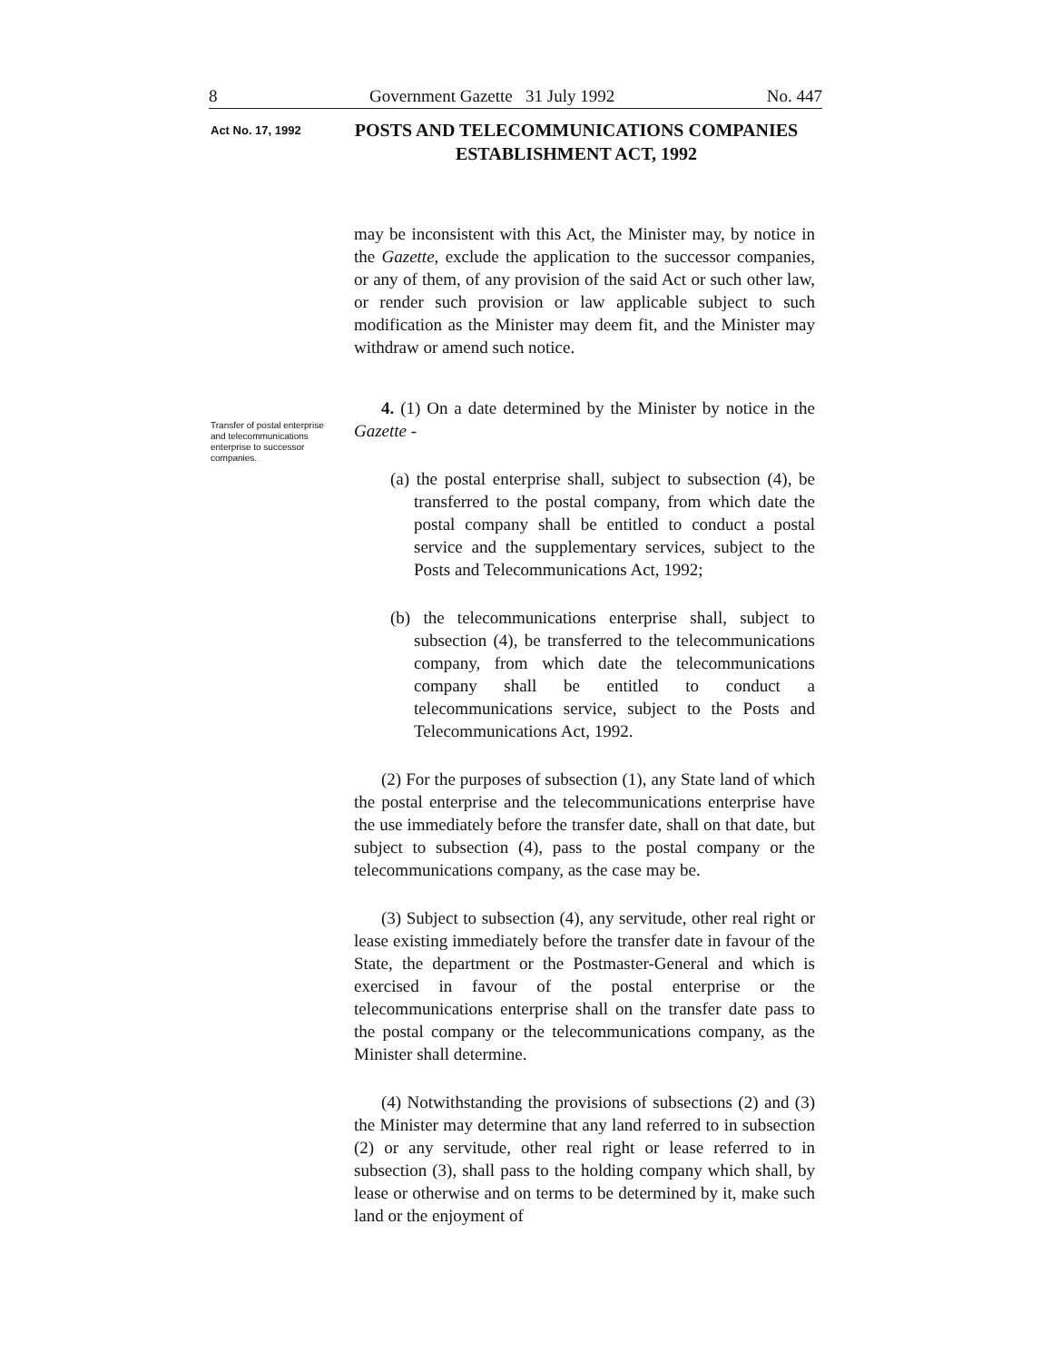8 Government Gazette 31 July 1992 No. 447
Act No. 17, 1992
POSTS AND TELECOMMUNICATIONS COMPANIES ESTABLISHMENT ACT, 1992
Transfer of postal enterprise and telecommunications enterprise to successor companies.
may be inconsistent with this Act, the Minister may, by notice in the Gazette, exclude the application to the successor companies, or any of them, of any provision of the said Act or such other law, or render such provision or law applicable subject to such modification as the Minister may deem fit, and the Minister may withdraw or amend such notice.
4. (1) On a date determined by the Minister by notice in the Gazette -
(a) the postal enterprise shall, subject to subsection (4), be transferred to the postal company, from which date the postal company shall be entitled to conduct a postal service and the supplementary services, subject to the Posts and Telecommunications Act, 1992;
(b) the telecommunications enterprise shall, subject to subsection (4), be transferred to the telecommunications company, from which date the telecommunications company shall be entitled to conduct a telecommunications service, subject to the Posts and Telecommunications Act, 1992.
(2) For the purposes of subsection (1), any State land of which the postal enterprise and the telecommunications enterprise have the use immediately before the transfer date, shall on that date, but subject to subsection (4), pass to the postal company or the telecommunications company, as the case may be.
(3) Subject to subsection (4), any servitude, other real right or lease existing immediately before the transfer date in favour of the State, the department or the Postmaster-General and which is exercised in favour of the postal enterprise or the telecommunications enterprise shall on the transfer date pass to the postal company or the telecommunications company, as the Minister shall determine.
(4) Notwithstanding the provisions of subsections (2) and (3) the Minister may determine that any land referred to in subsection (2) or any servitude, other real right or lease referred to in subsection (3), shall pass to the holding company which shall, by lease or otherwise and on terms to be determined by it, make such land or the enjoyment of